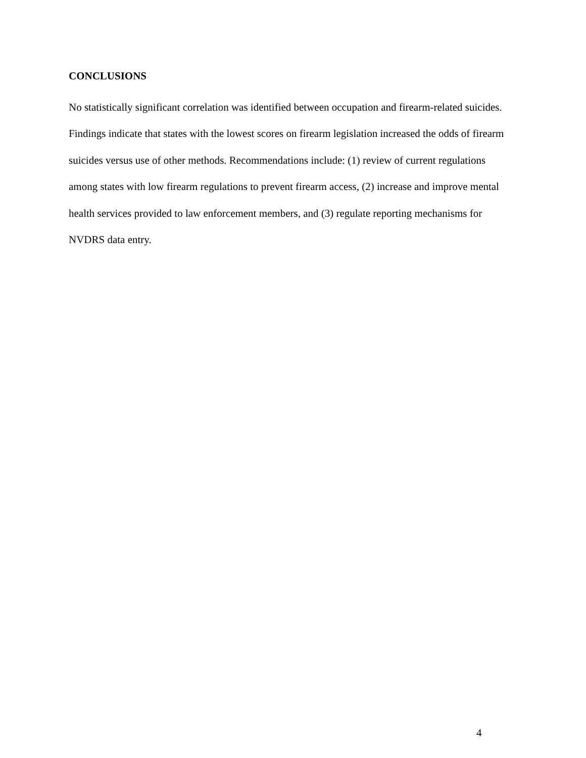CONCLUSIONS
No statistically significant correlation was identified between occupation and firearm-related suicides. Findings indicate that states with the lowest scores on firearm legislation increased the odds of firearm suicides versus use of other methods. Recommendations include: (1) review of current regulations among states with low firearm regulations to prevent firearm access, (2) increase and improve mental health services provided to law enforcement members, and (3) regulate reporting mechanisms for NVDRS data entry.
4